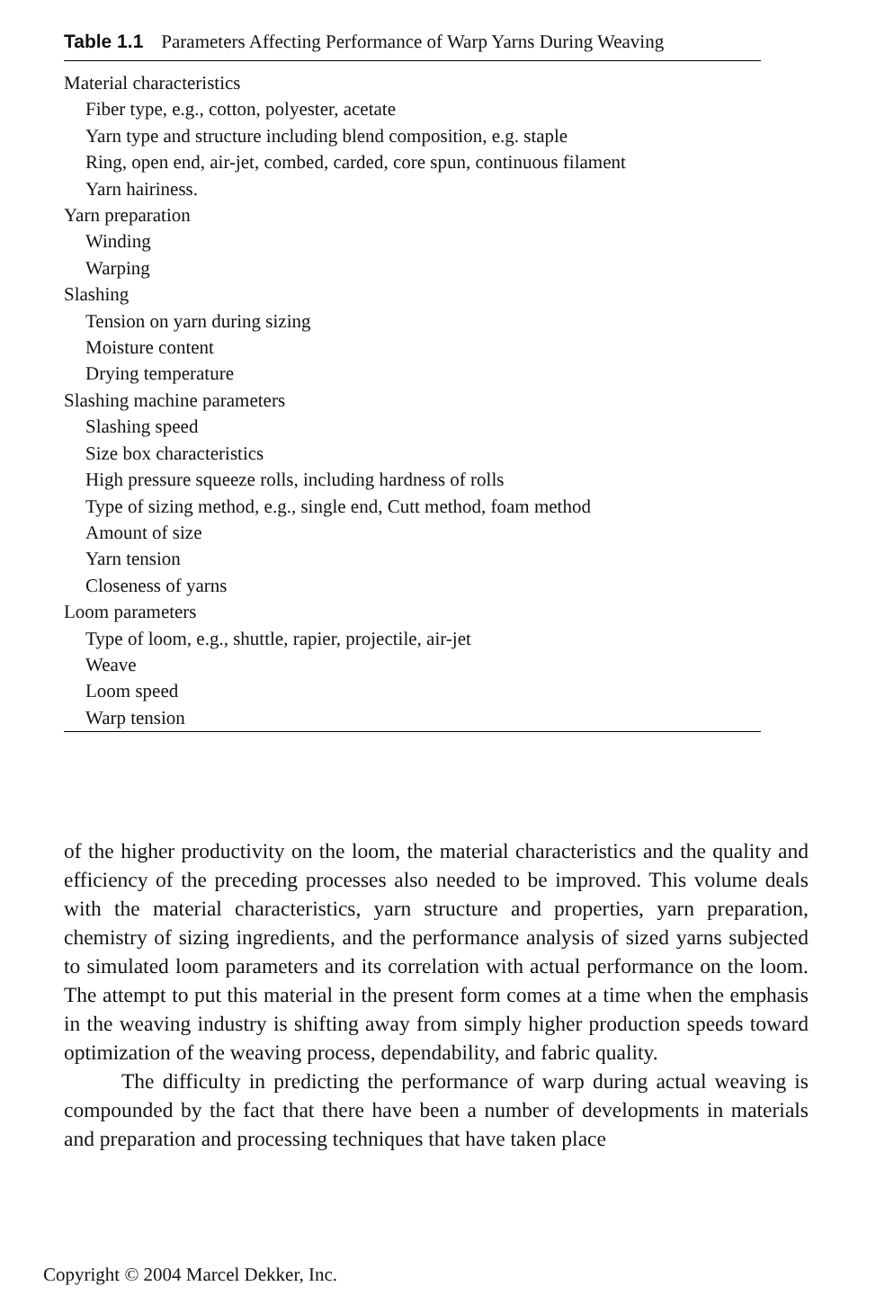Table 1.1 Parameters Affecting Performance of Warp Yarns During Weaving
| Material characteristics |
| Fiber type, e.g., cotton, polyester, acetate |
| Yarn type and structure including blend composition, e.g. staple |
| Ring, open end, air-jet, combed, carded, core spun, continuous filament |
| Yarn hairiness. |
| Yarn preparation |
| Winding |
| Warping |
| Slashing |
| Tension on yarn during sizing |
| Moisture content |
| Drying temperature |
| Slashing machine parameters |
| Slashing speed |
| Size box characteristics |
| High pressure squeeze rolls, including hardness of rolls |
| Type of sizing method, e.g., single end, Cutt method, foam method |
| Amount of size |
| Yarn tension |
| Closeness of yarns |
| Loom parameters |
| Type of loom, e.g., shuttle, rapier, projectile, air-jet |
| Weave |
| Loom speed |
| Warp tension |
of the higher productivity on the loom, the material characteristics and the quality and efficiency of the preceding processes also needed to be improved. This volume deals with the material characteristics, yarn structure and properties, yarn preparation, chemistry of sizing ingredients, and the performance analysis of sized yarns subjected to simulated loom parameters and its correlation with actual performance on the loom. The attempt to put this material in the present form comes at a time when the emphasis in the weaving industry is shifting away from simply higher production speeds toward optimization of the weaving process, dependability, and fabric quality.
The difficulty in predicting the performance of warp during actual weaving is compounded by the fact that there have been a number of developments in materials and preparation and processing techniques that have taken place
Copyright © 2004 Marcel Dekker, Inc.